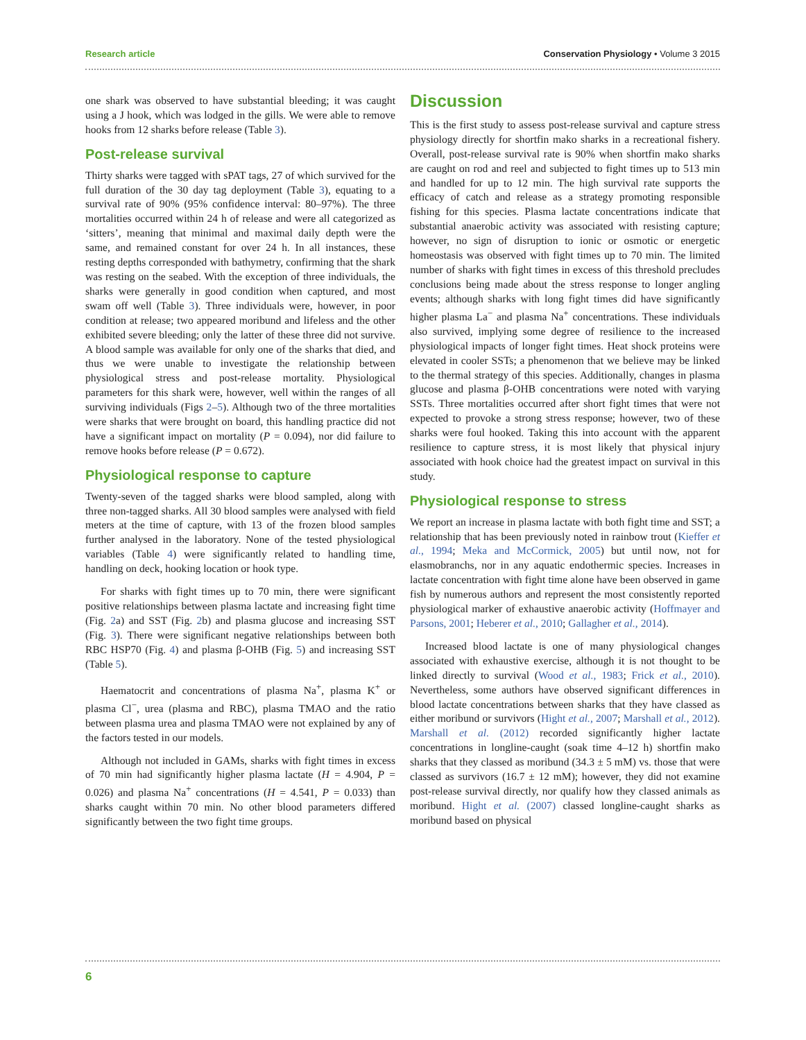Research article Conservation Physiology • Volume 3 2015
one shark was observed to have substantial bleeding; it was caught using a J hook, which was lodged in the gills. We were able to remove hooks from 12 sharks before release (Table 3).
Post-release survival
Thirty sharks were tagged with sPAT tags, 27 of which survived for the full duration of the 30 day tag deployment (Table 3), equating to a survival rate of 90% (95% confidence interval: 80–97%). The three mortalities occurred within 24 h of release and were all categorized as ‘sitters’, meaning that minimal and maximal daily depth were the same, and remained constant for over 24 h. In all instances, these resting depths corresponded with bathymetry, confirming that the shark was resting on the seabed. With the exception of three individuals, the sharks were generally in good condition when captured, and most swam off well (Table 3). Three individuals were, however, in poor condition at release; two appeared moribund and lifeless and the other exhibited severe bleeding; only the latter of these three did not survive. A blood sample was available for only one of the sharks that died, and thus we were unable to investigate the relationship between physiological stress and post-release mortality. Physiological parameters for this shark were, however, well within the ranges of all surviving individuals (Figs 2–5). Although two of the three mortalities were sharks that were brought on board, this handling practice did not have a significant impact on mortality (P = 0.094), nor did failure to remove hooks before release (P = 0.672).
Physiological response to capture
Twenty-seven of the tagged sharks were blood sampled, along with three non-tagged sharks. All 30 blood samples were analysed with field meters at the time of capture, with 13 of the frozen blood samples further analysed in the laboratory. None of the tested physiological variables (Table 4) were significantly related to handling time, handling on deck, hooking location or hook type.
For sharks with fight times up to 70 min, there were significant positive relationships between plasma lactate and increasing fight time (Fig. 2a) and SST (Fig. 2b) and plasma glucose and increasing SST (Fig. 3). There were significant negative relationships between both RBC HSP70 (Fig. 4) and plasma β-OHB (Fig. 5) and increasing SST (Table 5).
Haematocrit and concentrations of plasma Na<sup>+</sup>, plasma K<sup>+</sup> or plasma Cl<sup>−</sup>, urea (plasma and RBC), plasma TMAO and the ratio between plasma urea and plasma TMAO were not explained by any of the factors tested in our models.
Although not included in GAMs, sharks with fight times in excess of 70 min had significantly higher plasma lactate (H = 4.904, P = 0.026) and plasma Na<sup>+</sup> concentrations (H = 4.541, P = 0.033) than sharks caught within 70 min. No other blood parameters differed significantly between the two fight time groups.
Discussion
This is the first study to assess post-release survival and capture stress physiology directly for shortfin mako sharks in a recreational fishery. Overall, post-release survival rate is 90% when shortfin mako sharks are caught on rod and reel and subjected to fight times up to 513 min and handled for up to 12 min. The high survival rate supports the efficacy of catch and release as a strategy promoting responsible fishing for this species. Plasma lactate concentrations indicate that substantial anaerobic activity was associated with resisting capture; however, no sign of disruption to ionic or osmotic or energetic homeostasis was observed with fight times up to 70 min. The limited number of sharks with fight times in excess of this threshold precludes conclusions being made about the stress response to longer angling events; although sharks with long fight times did have significantly higher plasma La<sup>−</sup> and plasma Na<sup>+</sup> concentrations. These individuals also survived, implying some degree of resilience to the increased physiological impacts of longer fight times. Heat shock proteins were elevated in cooler SSTs; a phenomenon that we believe may be linked to the thermal strategy of this species. Additionally, changes in plasma glucose and plasma β-OHB concentrations were noted with varying SSTs. Three mortalities occurred after short fight times that were not expected to provoke a strong stress response; however, two of these sharks were foul hooked. Taking this into account with the apparent resilience to capture stress, it is most likely that physical injury associated with hook choice had the greatest impact on survival in this study.
Physiological response to stress
We report an increase in plasma lactate with both fight time and SST; a relationship that has been previously noted in rainbow trout (Kieffer et al., 1994; Meka and McCormick, 2005) but until now, not for elasmobranchs, nor in any aquatic endothermic species. Increases in lactate concentration with fight time alone have been observed in game fish by numerous authors and represent the most consistently reported physiological marker of exhaustive anaerobic activity (Hoffmayer and Parsons, 2001; Heberer et al., 2010; Gallagher et al., 2014).
Increased blood lactate is one of many physiological changes associated with exhaustive exercise, although it is not thought to be linked directly to survival (Wood et al., 1983; Frick et al., 2010). Nevertheless, some authors have observed significant differences in blood lactate concentrations between sharks that they have classed as either moribund or survivors (Hight et al., 2007; Marshall et al., 2012). Marshall et al. (2012) recorded significantly higher lactate concentrations in longline-caught (soak time 4–12 h) shortfin mako sharks that they classed as moribund (34.3 ± 5 mM) vs. those that were classed as survivors (16.7 ± 12 mM); however, they did not examine post-release survival directly, nor qualify how they classed animals as moribund. Hight et al. (2007) classed longline-caught sharks as moribund based on physical
6